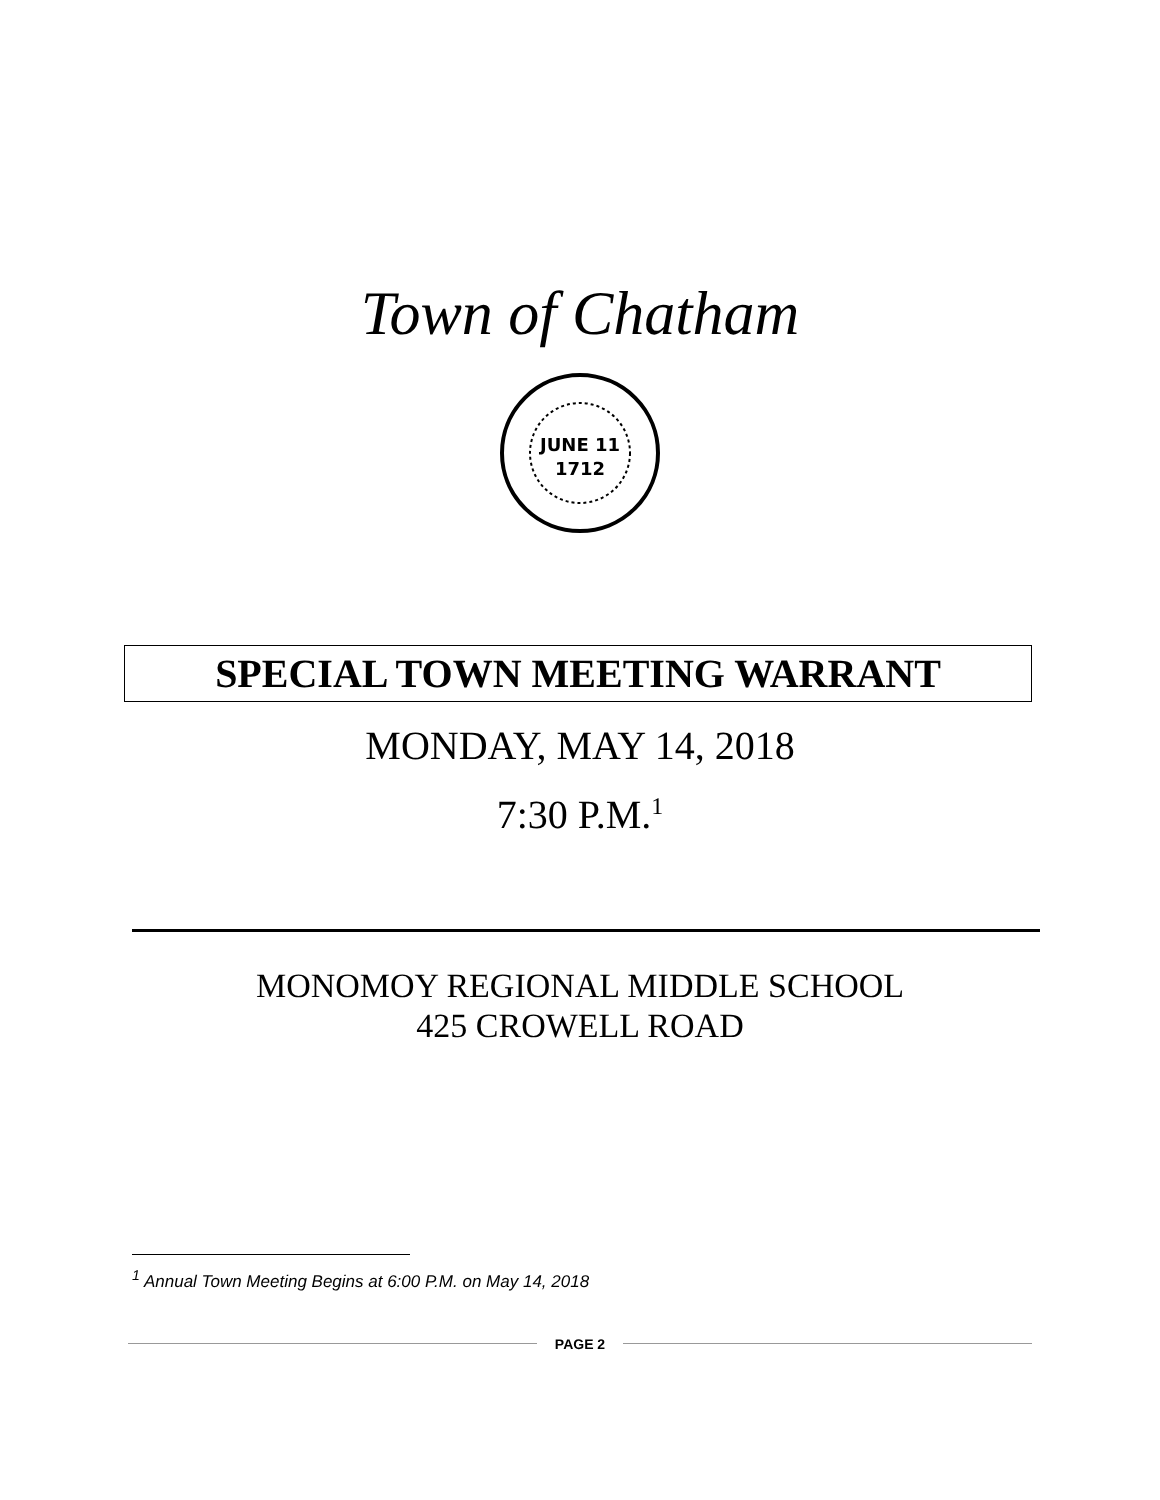Town of Chatham
JUNE 11
1712
SPECIAL TOWN MEETING WARRANT
MONDAY, MAY 14, 2018
7:30 P.M.<sup>1</sup>
MONOMOY REGIONAL MIDDLE SCHOOL
425 CROWELL ROAD
<sup>1</sup> Annual Town Meeting Begins at 6:00 P.M. on May 14, 2018
PAGE 2